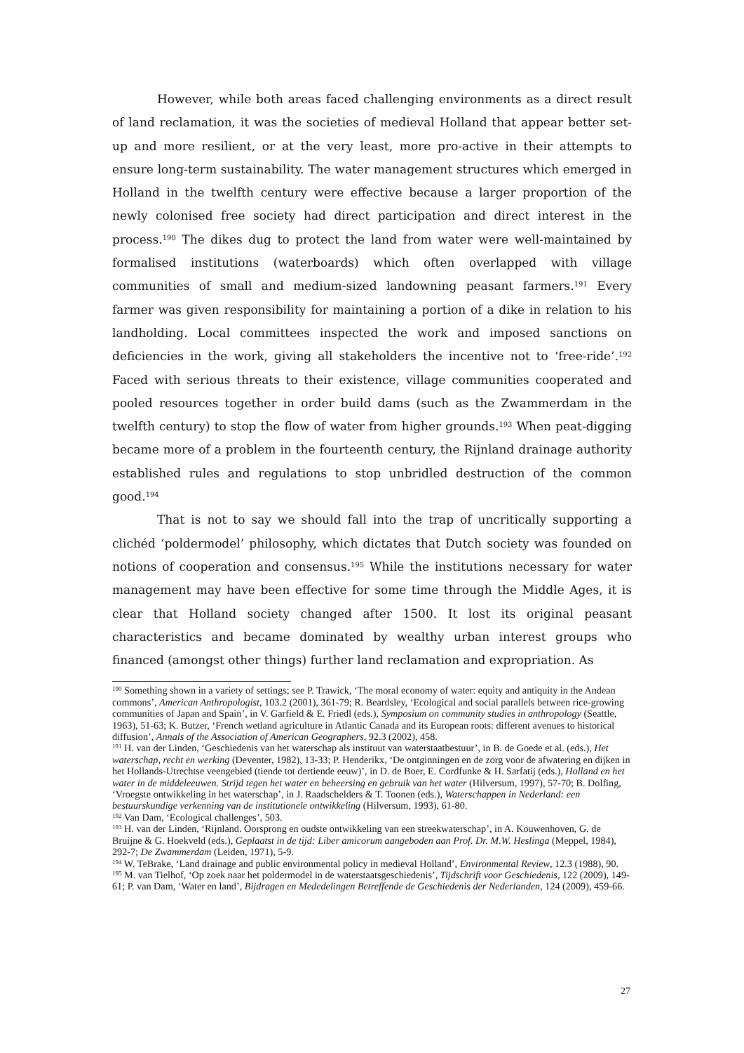However, while both areas faced challenging environments as a direct result of land reclamation, it was the societies of medieval Holland that appear better set-up and more resilient, or at the very least, more pro-active in their attempts to ensure long-term sustainability. The water management structures which emerged in Holland in the twelfth century were effective because a larger proportion of the newly colonised free society had direct participation and direct interest in the process.<sup>190</sup> The dikes dug to protect the land from water were well-maintained by formalised institutions (waterboards) which often overlapped with village communities of small and medium-sized landowning peasant farmers.<sup>191</sup> Every farmer was given responsibility for maintaining a portion of a dike in relation to his landholding. Local committees inspected the work and imposed sanctions on deficiencies in the work, giving all stakeholders the incentive not to ‘free-ride’.<sup>192</sup> Faced with serious threats to their existence, village communities cooperated and pooled resources together in order build dams (such as the Zwammerdam in the twelfth century) to stop the flow of water from higher grounds.<sup>193</sup> When peat-digging became more of a problem in the fourteenth century, the Rijnland drainage authority established rules and regulations to stop unbridled destruction of the common good.<sup>194</sup>
That is not to say we should fall into the trap of uncritically supporting a clichéd ‘poldermodel’ philosophy, which dictates that Dutch society was founded on notions of cooperation and consensus.<sup>195</sup> While the institutions necessary for water management may have been effective for some time through the Middle Ages, it is clear that Holland society changed after 1500. It lost its original peasant characteristics and became dominated by wealthy urban interest groups who financed (amongst other things) further land reclamation and expropriation. As
<sup>190</sup> Something shown in a variety of settings; see P. Trawick, ‘The moral economy of water: equity and antiquity in the Andean commons’, American Anthropologist, 103.2 (2001), 361-79; R. Beardsley, ‘Ecological and social parallels between rice-growing communities of Japan and Spain’, in V. Garfield & E. Friedl (eds.), Symposium on community studies in anthropology (Seattle, 1963), 51-63; K. Butzer, ‘French wetland agriculture in Atlantic Canada and its European roots: different avenues to historical diffusion’, Annals of the Association of American Geographers, 92.3 (2002), 458.
<sup>191</sup> H. van der Linden, ‘Geschiedenis van het waterschap als instituut van waterstaatbestuur’, in B. de Goede et al. (eds.), Het waterschap, recht en werking (Deventer, 1982), 13-33; P. Henderikx, ‘De ontginningen en de zorg voor de afwatering en dijken in het Hollands-Utrechtse veengebied (tiende tot dertiende eeuw)’, in D. de Boer, E. Cordfunke & H. Sarfatij (eds.), Holland en het water in de middeleeuwen. Strijd tegen het water en beheersing en gebruik van het water (Hilversum, 1997), 57-70; B. Dolfing, ‘Vroegste ontwikkeling in het waterschap’, in J. Raadschelders & T. Toonen (eds.), Waterschappen in Nederland: een bestuurskundige verkenning van de institutionele ontwikkeling (Hilversum, 1993), 61-80.
<sup>192</sup> Van Dam, ‘Ecological challenges’, 503.
<sup>193</sup> H. van der Linden, ‘Rijnland. Oorsprong en oudste ontwikkeling van een streekwaterschap’, in A. Kouwenhoven, G. de Bruijne & G. Hoekveld (eds.), Geplaatst in de tijd: Liber amicorum aangeboden aan Prof. Dr. M.W. Heslinga (Meppel, 1984), 292-7; De Zwammerdam (Leiden, 1971), 5-9.
<sup>194</sup> W. TeBrake, ‘Land drainage and public environmental policy in medieval Holland’, Environmental Review, 12.3 (1988), 90.
<sup>195</sup> M. van Tielhof, ‘Op zoek naar het poldermodel in de waterstaatsgeschiedenis’, Tijdschrift voor Geschiedenis, 122 (2009), 149-61; P. van Dam, ‘Water en land’, Bijdragen en Mededelingen Betreffende de Geschiedenis der Nederlanden, 124 (2009), 459-66.
27